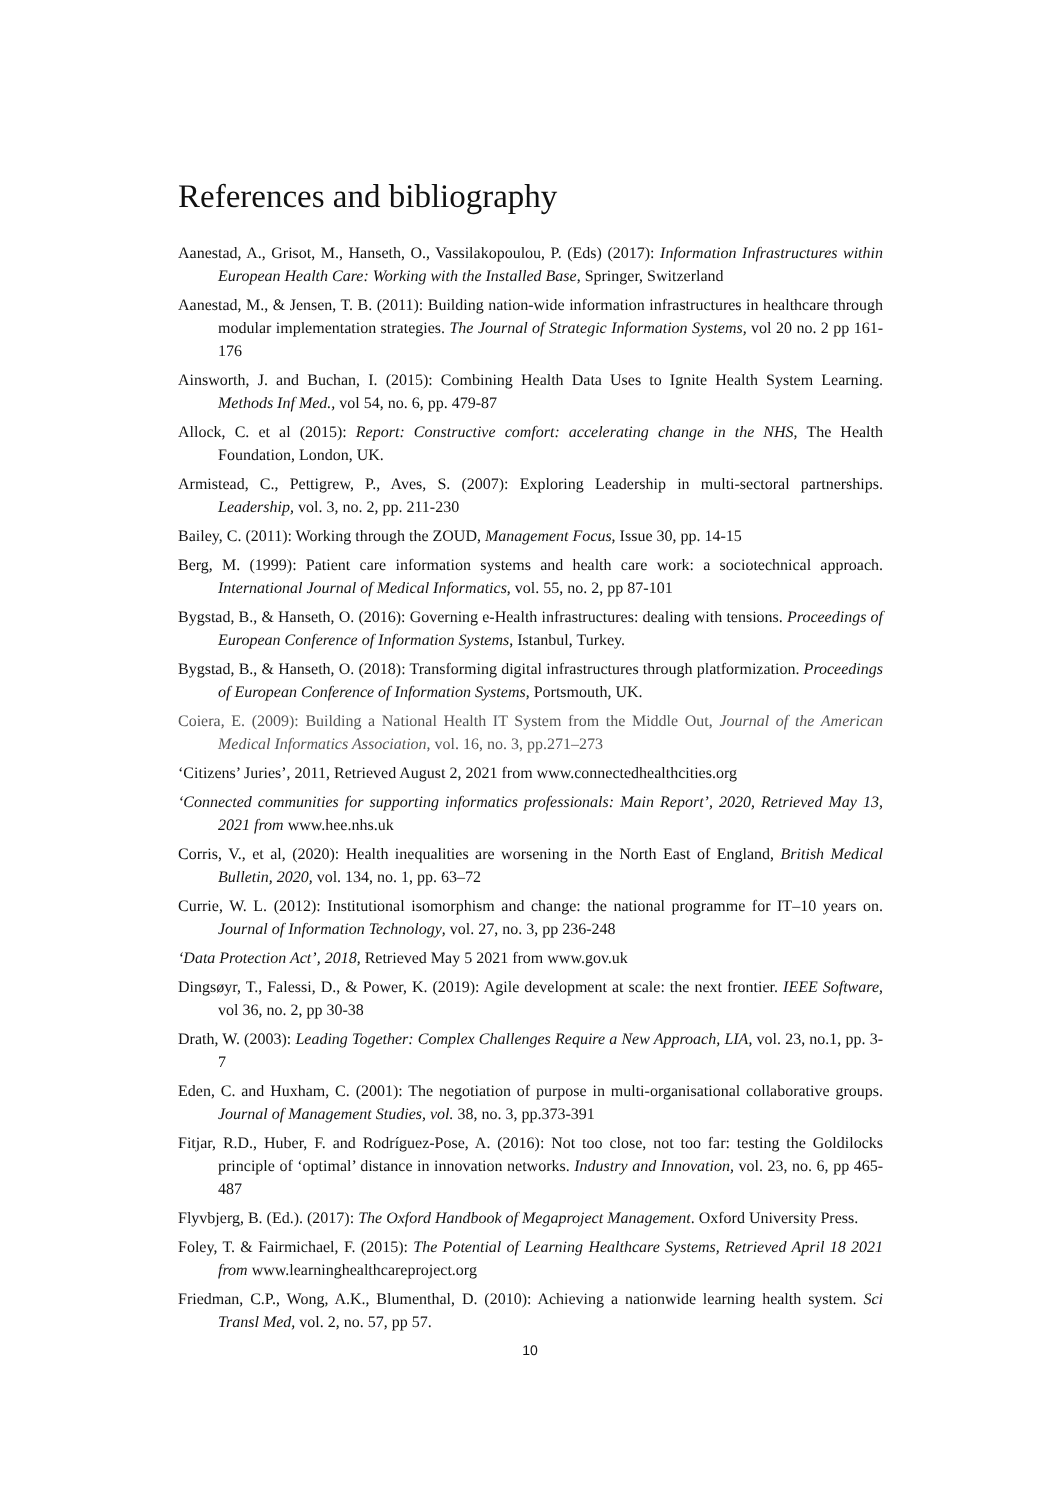References and bibliography
Aanestad, A., Grisot, M., Hanseth, O., Vassilakopoulou, P. (Eds) (2017): Information Infrastructures within European Health Care: Working with the Installed Base, Springer, Switzerland
Aanestad, M., & Jensen, T. B. (2011): Building nation-wide information infrastructures in healthcare through modular implementation strategies. The Journal of Strategic Information Systems, vol 20 no. 2 pp 161-176
Ainsworth, J. and Buchan, I. (2015): Combining Health Data Uses to Ignite Health System Learning. Methods Inf Med., vol 54, no. 6, pp. 479-87
Allock, C. et al (2015): Report: Constructive comfort: accelerating change in the NHS, The Health Foundation, London, UK.
Armistead, C., Pettigrew, P., Aves, S. (2007): Exploring Leadership in multi-sectoral partnerships. Leadership, vol. 3, no. 2, pp. 211-230
Bailey, C. (2011): Working through the ZOUD, Management Focus, Issue 30, pp. 14-15
Berg, M. (1999): Patient care information systems and health care work: a sociotechnical approach. International Journal of Medical Informatics, vol. 55, no. 2, pp 87-101
Bygstad, B., & Hanseth, O. (2016): Governing e-Health infrastructures: dealing with tensions. Proceedings of European Conference of Information Systems, Istanbul, Turkey.
Bygstad, B., & Hanseth, O. (2018): Transforming digital infrastructures through platformization. Proceedings of European Conference of Information Systems, Portsmouth, UK.
Coiera, E. (2009): Building a National Health IT System from the Middle Out, Journal of the American Medical Informatics Association, vol. 16, no. 3, pp.271–273
‘Citizens’ Juries’, 2011, Retrieved August 2, 2021 from www.connectedhealthcities.org
‘Connected communities for supporting informatics professionals: Main Report’, 2020, Retrieved May 13, 2021 from www.hee.nhs.uk
Corris, V., et al, (2020): Health inequalities are worsening in the North East of England, British Medical Bulletin, 2020, vol. 134, no. 1, pp. 63–72
Currie, W. L. (2012): Institutional isomorphism and change: the national programme for IT–10 years on. Journal of Information Technology, vol. 27, no. 3, pp 236-248
‘Data Protection Act’, 2018, Retrieved May 5 2021 from www.gov.uk
Dingsøyr, T., Falessi, D., & Power, K. (2019): Agile development at scale: the next frontier. IEEE Software, vol 36, no. 2, pp 30-38
Drath, W. (2003): Leading Together: Complex Challenges Require a New Approach, LIA, vol. 23, no.1, pp. 3-7
Eden, C. and Huxham, C. (2001): The negotiation of purpose in multi-organisational collaborative groups. Journal of Management Studies, vol. 38, no. 3, pp.373-391
Fitjar, R.D., Huber, F. and Rodríguez-Pose, A. (2016): Not too close, not too far: testing the Goldilocks principle of ‘optimal’ distance in innovation networks. Industry and Innovation, vol. 23, no. 6, pp 465-487
Flyvbjerg, B. (Ed.). (2017): The Oxford Handbook of Megaproject Management. Oxford University Press.
Foley, T. & Fairmichael, F. (2015): The Potential of Learning Healthcare Systems, Retrieved April 18 2021 from www.learninghealthcareproject.org
Friedman, C.P., Wong, A.K., Blumenthal, D. (2010): Achieving a nationwide learning health system. Sci Transl Med, vol. 2, no. 57, pp 57.
10